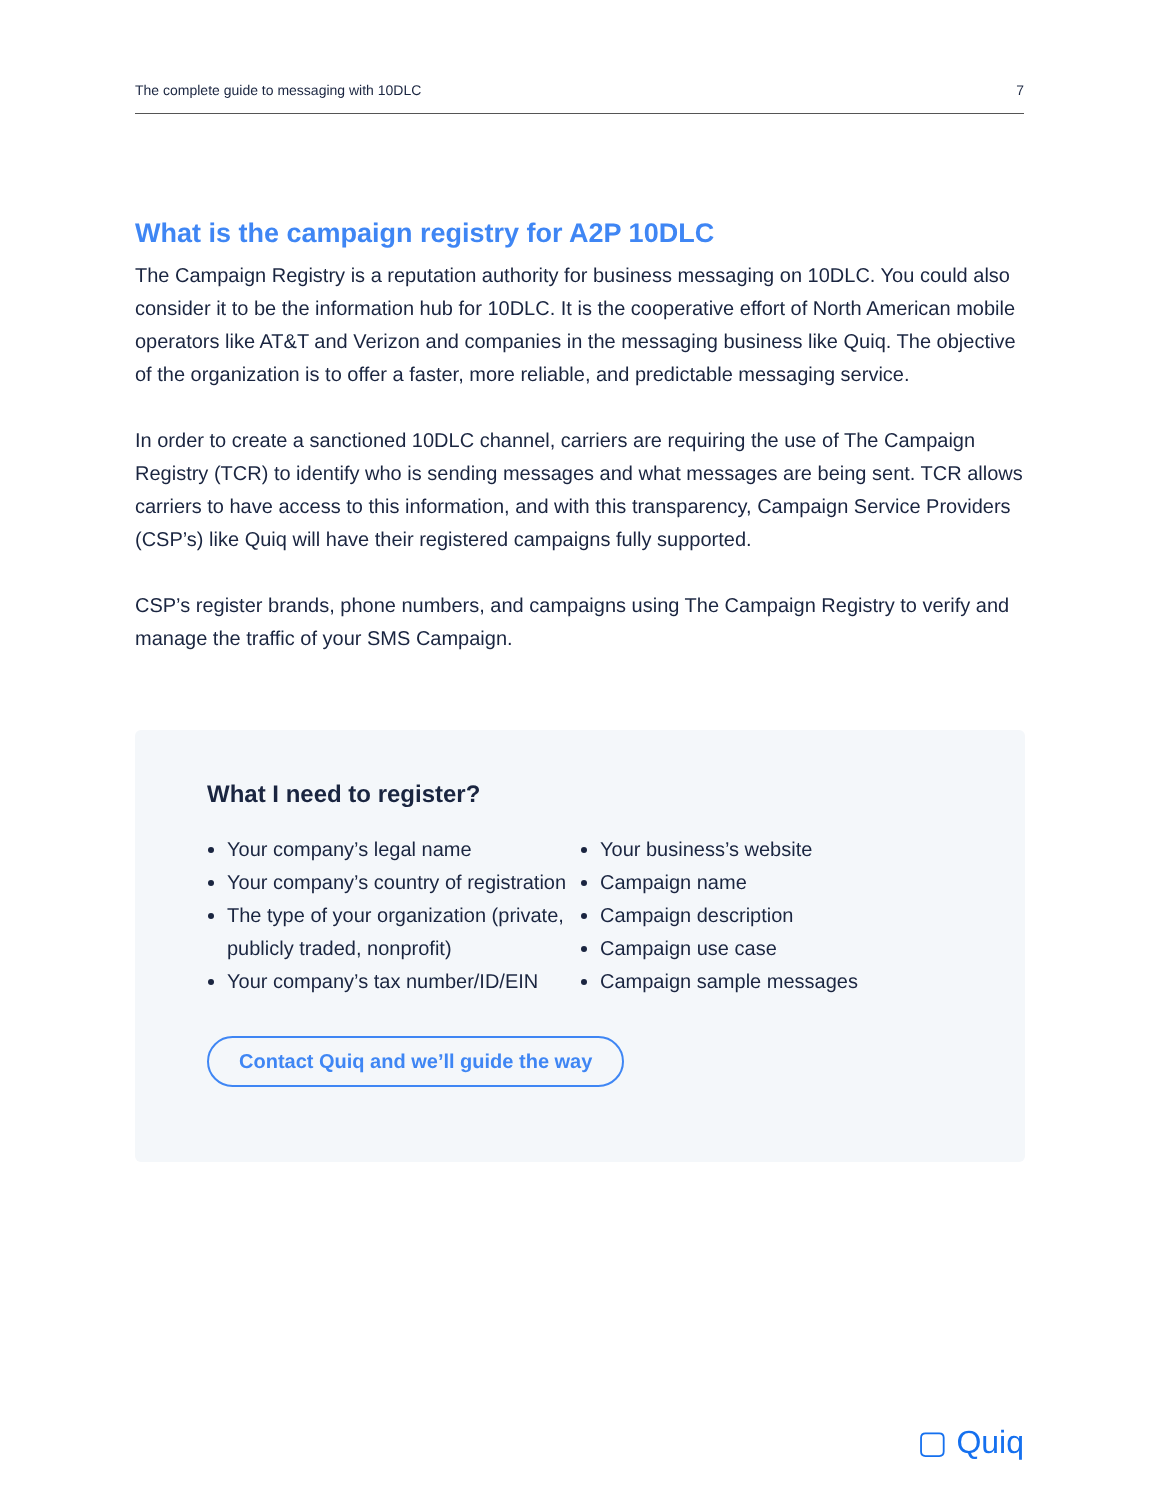The complete guide to messaging with 10DLC 7
What is the campaign registry for A2P 10DLC
The Campaign Registry is a reputation authority for business messaging on 10DLC. You could also consider it to be the information hub for 10DLC. It is the cooperative effort of North American mobile operators like AT&T and Verizon and companies in the messaging business like Quiq. The objective of the organization is to offer a faster, more reliable, and predictable messaging service.
In order to create a sanctioned 10DLC channel, carriers are requiring the use of The Campaign Registry (TCR) to identify who is sending messages and what messages are being sent. TCR allows carriers to have access to this information, and with this transparency, Campaign Service Providers (CSP’s) like Quiq will have their registered campaigns fully supported.
CSP’s register brands, phone numbers, and campaigns using The Campaign Registry to verify and manage the traffic of your SMS Campaign.
What I need to register?
Your company’s legal name
Your company’s country of registration
The type of your organization (private, publicly traded, nonprofit)
Your company’s tax number/ID/EIN
Your business’s website
Campaign name
Campaign description
Campaign use case
Campaign sample messages
Contact Quiq and we’ll guide the way
▢ Quiq